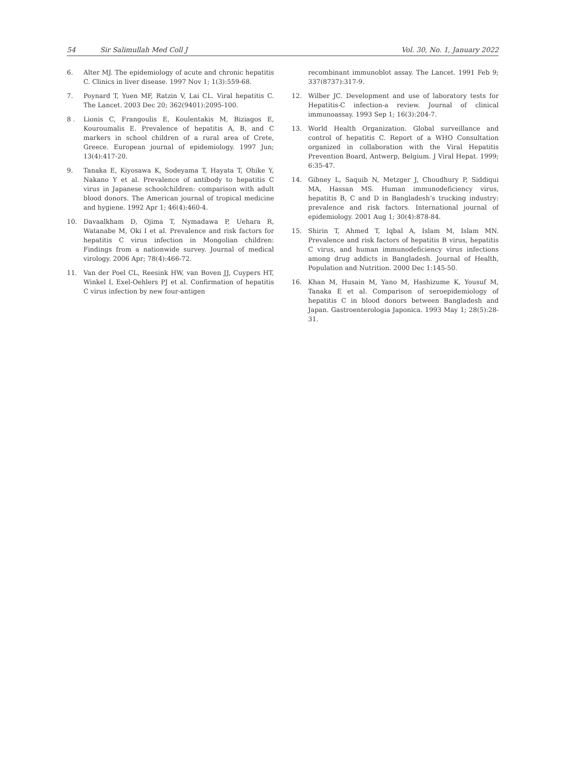54 Sir Salimullah Med Coll J Vol. 30, No. 1, January 2022
6. Alter MJ. The epidemiology of acute and chronic hepatitis C. Clinics in liver disease. 1997 Nov 1; 1(3):559-68.
7. Poynard T, Yuen MF, Ratzin V, Lai CL. Viral hepatitis C. The Lancet. 2003 Dec 20; 362(9401):2095-100.
8 . Lionis C, Frangoulis E, Koulentakis M, Biziagos E, Kouroumalis E. Prevalence of hepatitis A, B, and C markers in school children of a rural area of Crete, Greece. European journal of epidemiology. 1997 Jun; 13(4):417-20.
9. Tanaka E, Kiyosawa K, Sodeyama T, Hayata T, Ohike Y, Nakano Y et al. Prevalence of antibody to hepatitis C virus in Japanese schoolchildren: comparison with adult blood donors. The American journal of tropical medicine and hygiene. 1992 Apr 1; 46(4):460-4.
10. Davaalkham D, Ojima T, Nymadawa P, Uehara R, Watanabe M, Oki I et al. Prevalence and risk factors for hepatitis C virus infection in Mongolian children: Findings from a nationwide survey. Journal of medical virology. 2006 Apr; 78(4):466-72.
11. Van der Poel CL, Reesink HW, van Boven JJ, Cuypers HT, Winkel I, Exel-Oehlers PJ et al. Confirmation of hepatitis C virus infection by new four-antigen
recombinant immunoblot assay. The Lancet. 1991 Feb 9; 337(8737):317-9.
12. Wilber JC. Development and use of laboratory tests for Hepatitis-C infection-a review. Journal of clinical immunoassay. 1993 Sep 1; 16(3):204-7.
13. World Health Organization. Global surveillance and control of hepatitis C. Report of a WHO Consultation organized in collaboration with the Viral Hepatitis Prevention Board, Antwerp, Belgium. J Viral Hepat. 1999; 6:35-47.
14. Gibney L, Saquib N, Metzger J, Choudhury P, Siddiqui MA, Hassan MS. Human immunodeficiency virus, hepatitis B, C and D in Bangladesh’s trucking industry: prevalence and risk factors. International journal of epidemiology. 2001 Aug 1; 30(4):878-84.
15. Shirin T, Ahmed T, Iqbal A, Islam M, Islam MN. Prevalence and risk factors of hepatitis B virus, hepatitis C virus, and human immunodeficiency virus infections among drug addicts in Bangladesh. Journal of Health, Population and Nutrition. 2000 Dec 1:145-50.
16. Khan M, Husain M, Yano M, Hashizume K, Yousuf M, Tanaka E et al. Comparison of seroepidemiology of hepatitis C in blood donors between Bangladesh and Japan. Gastroenterologia Japonica. 1993 May 1; 28(5):28-31.